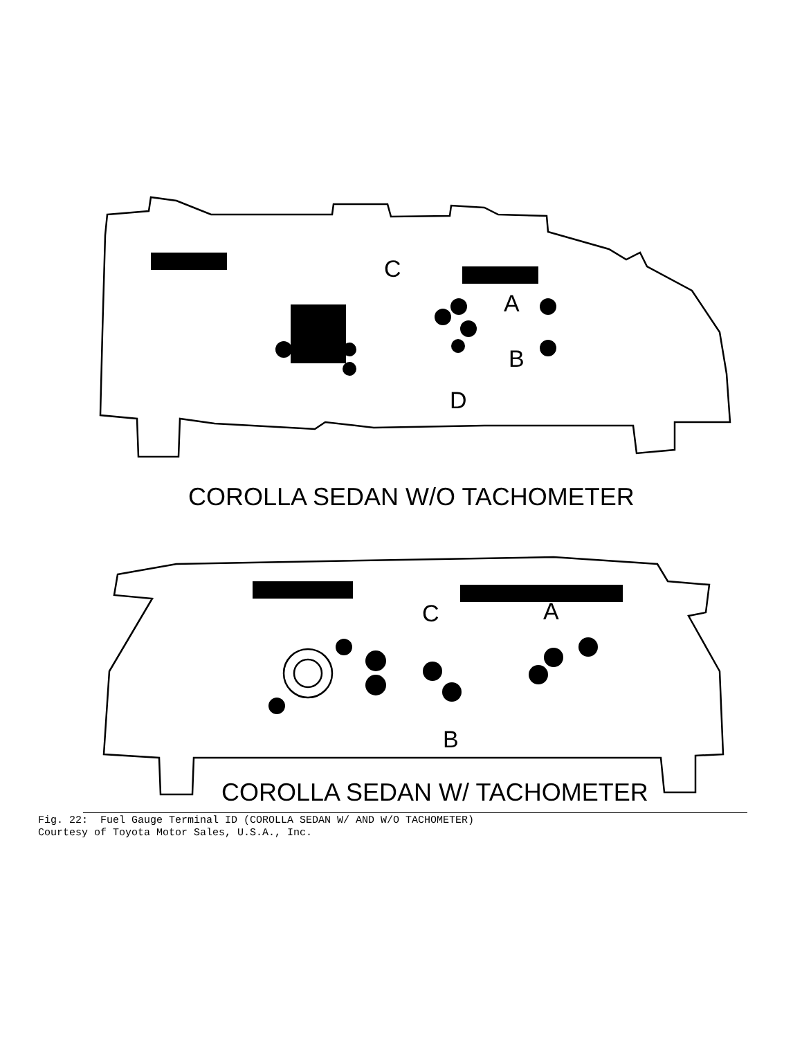C
A
B
D
C
A
B
COROLLA SEDAN W/O TACHOMETER
COROLLA SEDAN W/ TACHOMETER
Fig. 22: Fuel Gauge Terminal ID (COROLLA SEDAN W/ AND W/O TACHOMETER) Courtesy of Toyota Motor Sales, U.S.A., Inc.